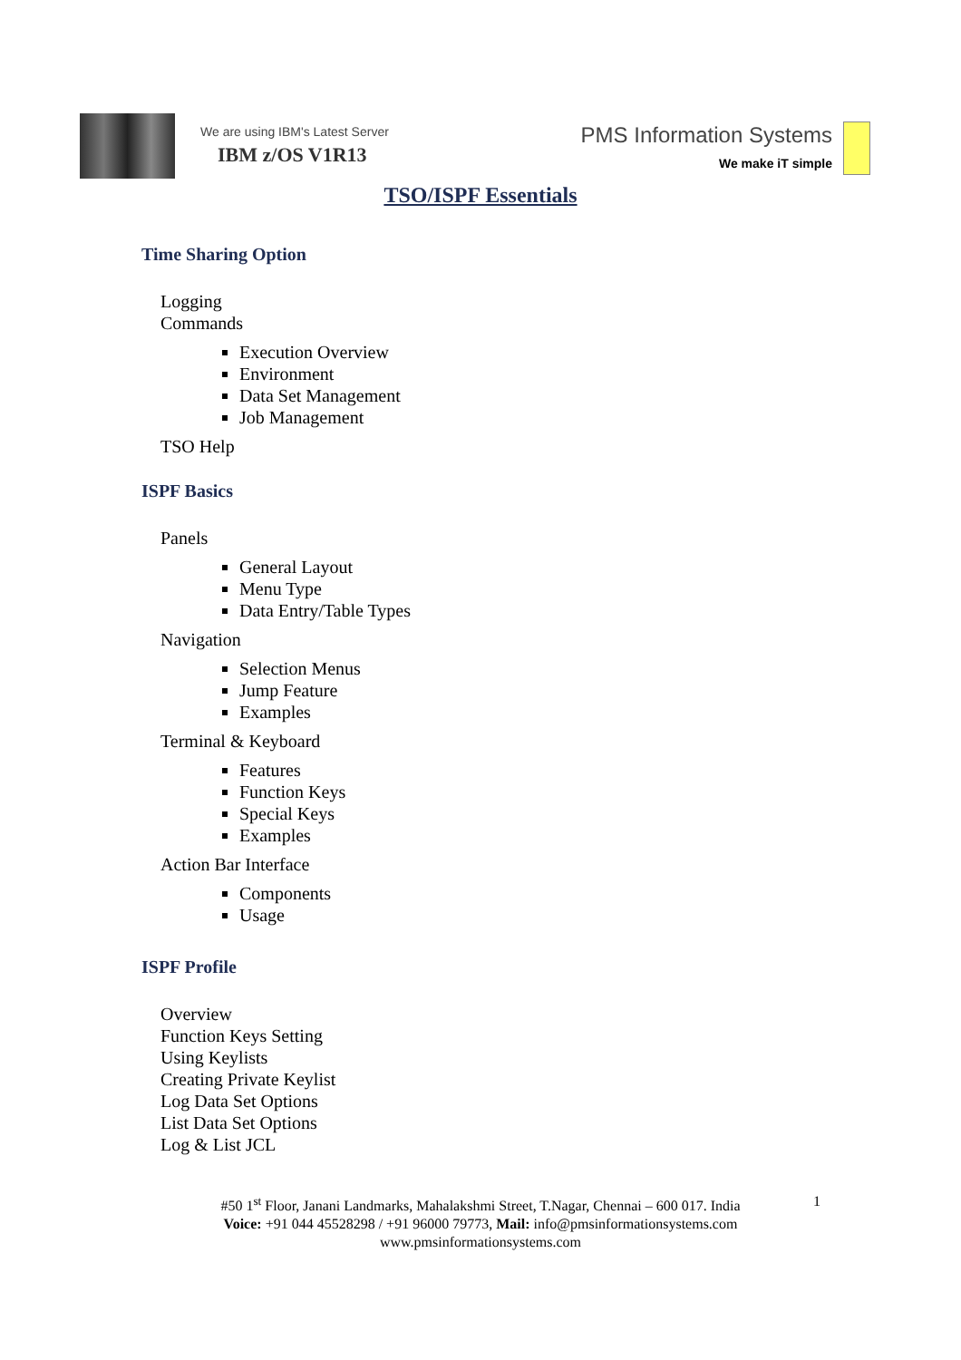We are using IBM's Latest Server
IBM z/OS V1R13
PMS Information Systems
We make iT simple
TSO/ISPF Essentials
Time Sharing Option
Logging
Commands
Execution Overview
Environment
Data Set Management
Job Management
TSO Help
ISPF Basics
Panels
General Layout
Menu Type
Data Entry/Table Types
Navigation
Selection Menus
Jump Feature
Examples
Terminal & Keyboard
Features
Function Keys
Special Keys
Examples
Action Bar Interface
Components
Usage
ISPF Profile
Overview
Function Keys Setting
Using Keylists
Creating Private Keylist
Log Data Set Options
List Data Set Options
Log & List JCL
1 #50 1<sup>st</sup> Floor, Janani Landmarks, Mahalakshmi Street, T.Nagar, Chennai – 600 017. India
Voice: +91 044 45528298 / +91 96000 79773, Mail: info@pmsinformationsystems.com
www.pmsinformationsystems.com